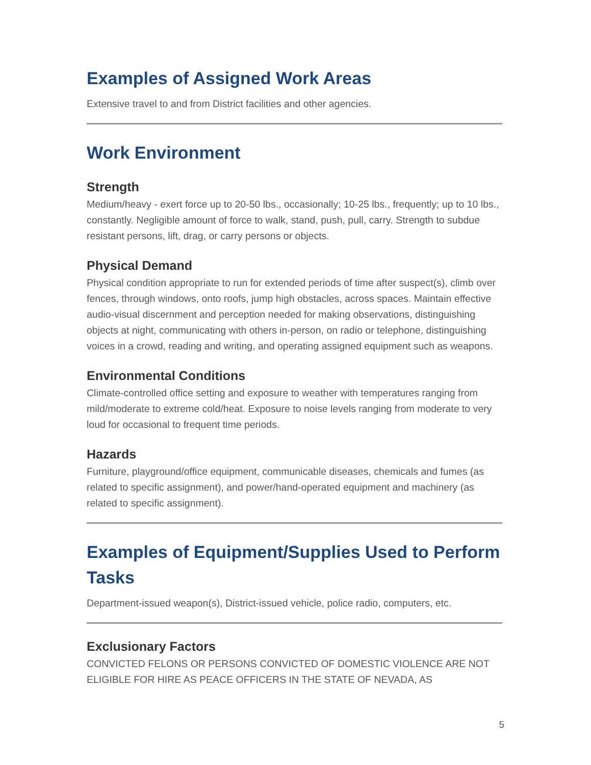Examples of Assigned Work Areas
Extensive travel to and from District facilities and other agencies.
Work Environment
Strength
Medium/heavy - exert force up to 20-50 lbs., occasionally; 10-25 lbs., frequently; up to 10 lbs., constantly. Negligible amount of force to walk, stand, push, pull, carry. Strength to subdue resistant persons, lift, drag, or carry persons or objects.
Physical Demand
Physical condition appropriate to run for extended periods of time after suspect(s), climb over fences, through windows, onto roofs, jump high obstacles, across spaces. Maintain effective audio-visual discernment and perception needed for making observations, distinguishing objects at night, communicating with others in-person, on radio or telephone, distinguishing voices in a crowd, reading and writing, and operating assigned equipment such as weapons.
Environmental Conditions
Climate-controlled office setting and exposure to weather with temperatures ranging from mild/moderate to extreme cold/heat. Exposure to noise levels ranging from moderate to very loud for occasional to frequent time periods.
Hazards
Furniture, playground/office equipment, communicable diseases, chemicals and fumes (as related to specific assignment), and power/hand-operated equipment and machinery (as related to specific assignment).
Examples of Equipment/Supplies Used to Perform Tasks
Department-issued weapon(s), District-issued vehicle, police radio, computers, etc.
Exclusionary Factors
CONVICTED FELONS OR PERSONS CONVICTED OF DOMESTIC VIOLENCE ARE NOT ELIGIBLE FOR HIRE AS PEACE OFFICERS IN THE STATE OF NEVADA, AS
5